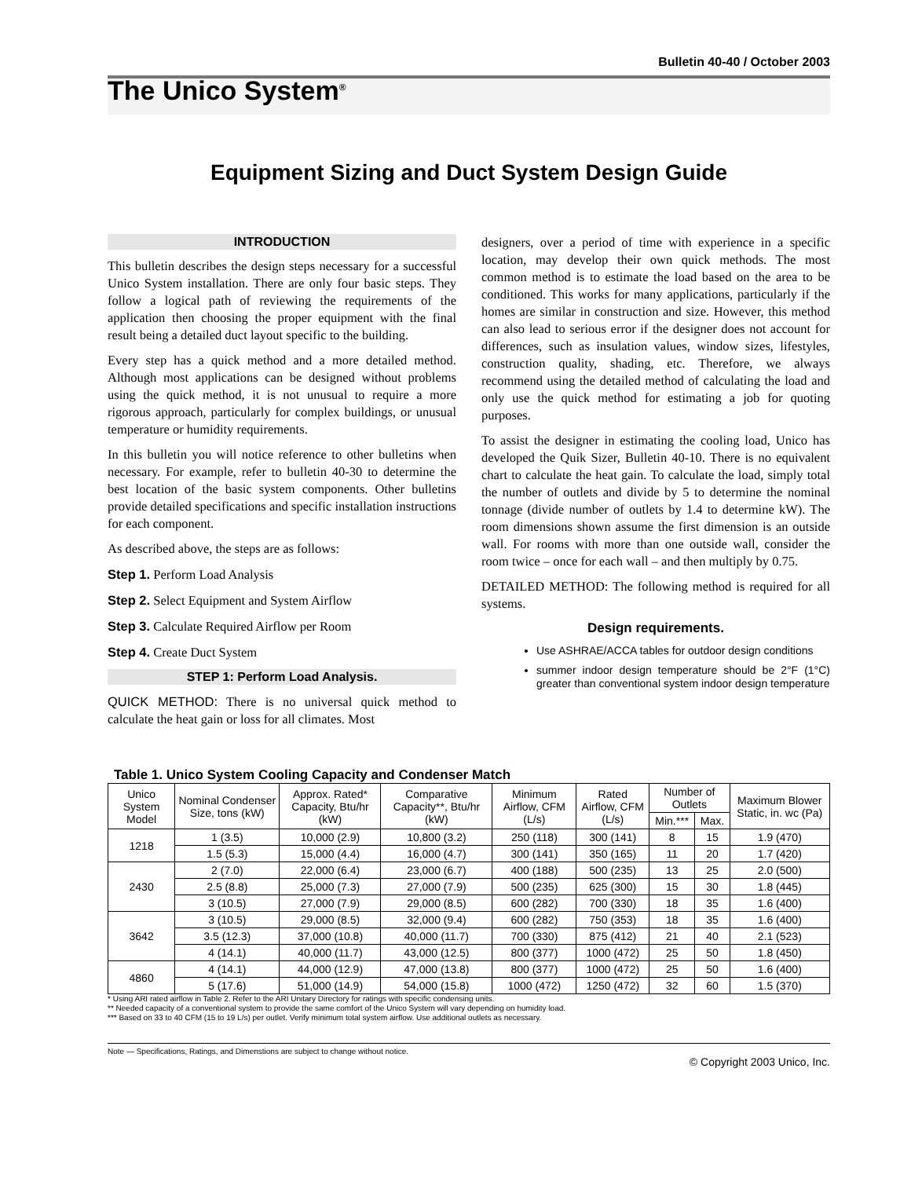Bulletin 40-40 / October 2003
The Unico System<sup>®</sup>
Equipment Sizing and Duct System Design Guide
INTRODUCTION
This bulletin describes the design steps necessary for a successful Unico System installation. There are only four basic steps. They follow a logical path of reviewing the requirements of the application then choosing the proper equipment with the final result being a detailed duct layout specific to the building.
Every step has a quick method and a more detailed method. Although most applications can be designed without problems using the quick method, it is not unusual to require a more rigorous approach, particularly for complex buildings, or unusual temperature or humidity requirements.
In this bulletin you will notice reference to other bulletins when necessary. For example, refer to bulletin 40-30 to determine the best location of the basic system components. Other bulletins provide detailed specifications and specific installation instructions for each component.
As described above, the steps are as follows:
Step 1. Perform Load Analysis
Step 2. Select Equipment and System Airflow
Step 3. Calculate Required Airflow per Room
Step 4. Create Duct System
STEP 1: Perform Load Analysis.
QUICK METHOD: There is no universal quick method to calculate the heat gain or loss for all climates. Most
designers, over a period of time with experience in a specific location, may develop their own quick methods. The most common method is to estimate the load based on the area to be conditioned. This works for many applications, particularly if the homes are similar in construction and size. However, this method can also lead to serious error if the designer does not account for differences, such as insulation values, window sizes, lifestyles, construction quality, shading, etc. Therefore, we always recommend using the detailed method of calculating the load and only use the quick method for estimating a job for quoting purposes.
To assist the designer in estimating the cooling load, Unico has developed the Quik Sizer, Bulletin 40-10. There is no equivalent chart to calculate the heat gain. To calculate the load, simply total the number of outlets and divide by 5 to determine the nominal tonnage (divide number of outlets by 1.4 to determine kW). The room dimensions shown assume the first dimension is an outside wall. For rooms with more than one outside wall, consider the room twice – once for each wall – and then multiply by 0.75.
DETAILED METHOD: The following method is required for all systems.
Design requirements.
Use ASHRAE/ACCA tables for outdoor design conditions
summer indoor design temperature should be 2°F (1°C) greater than conventional system indoor design temperature
Table 1. Unico System Cooling Capacity and Condenser Match
| Unico System Model | Nominal Condenser Size, tons (kW) | Approx. Rated* Capacity, Btu/hr (kW) | Comparative Capacity**, Btu/hr (kW) | Minimum Airflow, CFM (L/s) | Rated Airflow, CFM (L/s) | Number of Outlets | | Maximum Blower Static, in. wc (Pa) |
| --- | --- | --- | --- | --- | --- | --- | --- | --- |
| | | | | | | Min.*** | Max. | |
| 1218 | 1 (3.5) | 10,000 (2.9) | 10,800 (3.2) | 250 (118) | 300 (141) | 8 | 15 | 1.9 (470) |
| | 1.5 (5.3) | 15,000 (4.4) | 16,000 (4.7) | 300 (141) | 350 (165) | 11 | 20 | 1.7 (420) |
| 2430 | 2 (7.0) | 22,000 (6.4) | 23,000 (6.7) | 400 (188) | 500 (235) | 13 | 25 | 2.0 (500) |
| | 2.5 (8.8) | 25,000 (7.3) | 27,000 (7.9) | 500 (235) | 625 (300) | 15 | 30 | 1.8 (445) |
| | 3 (10.5) | 27,000 (7.9) | 29,000 (8.5) | 600 (282) | 700 (330) | 18 | 35 | 1.6 (400) |
| 3642 | 3 (10.5) | 29,000 (8.5) | 32,000 (9.4) | 600 (282) | 750 (353) | 18 | 35 | 1.6 (400) |
| | 3.5 (12.3) | 37,000 (10.8) | 40,000 (11.7) | 700 (330) | 875 (412) | 21 | 40 | 2.1 (523) |
| | 4 (14.1) | 40,000 (11.7) | 43,000 (12.5) | 800 (377) | 1000 (472) | 25 | 50 | 1.8 (450) |
| 4860 | 4 (14.1) | 44,000 (12.9) | 47,000 (13.8) | 800 (377) | 1000 (472) | 25 | 50 | 1.6 (400) |
| | 5 (17.6) | 51,000 (14.9) | 54,000 (15.8) | 1000 (472) | 1250 (472) | 32 | 60 | 1.5 (370) |
* Using ARI rated airflow in Table 2. Refer to the ARI Unitary Directory for ratings with specific condensing units.
** Needed capacity of a conventional system to provide the same comfort of the Unico System will vary depending on humidity load.
*** Based on 33 to 40 CFM (15 to 19 L/s) per outlet. Verify minimum total system airflow. Use additional outlets as necessary.
Note — Specifications, Ratings, and Dimenstions are subject to change without notice.
© Copyright 2003 Unico, Inc.